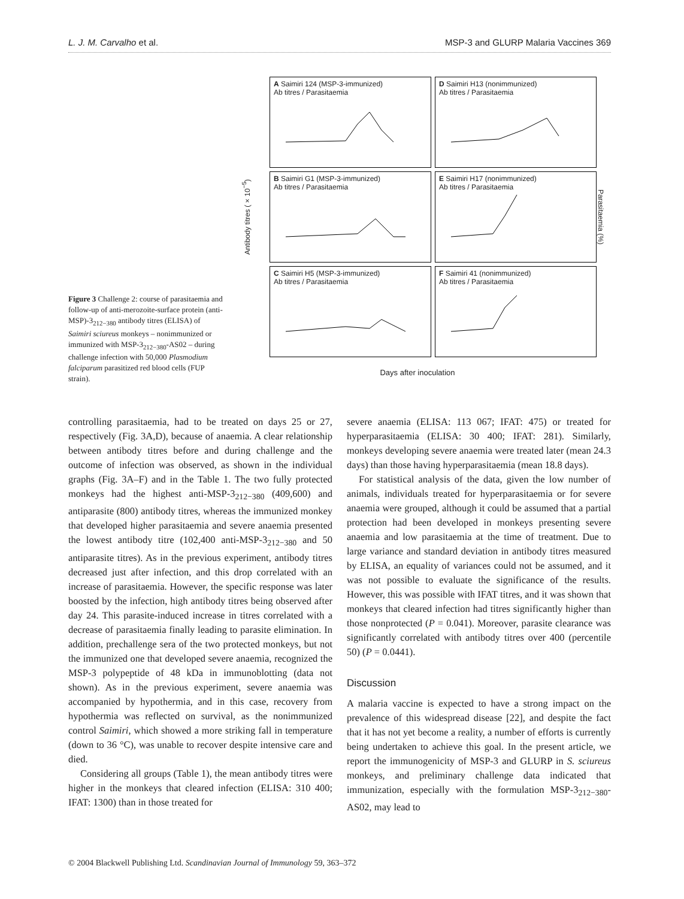L. J. M. Carvalho et al. MSP-3 and GLURP Malaria Vaccines 369
Figure 3 Challenge 2: course of parasitaemia and follow-up of anti-merozoite-surface protein (anti-MSP)-3<sub>212−380</sub> antibody titres (ELISA) of Saimiri sciureus monkeys – nonimmunized or immunized with MSP-3<sub>212−380</sub>-AS02 – during challenge infection with 50,000 Plasmodium falciparum parasitized red blood cells (FUP strain).
Antibody titres (×10<sup>−5</sup>)
A Saimiri 124 (MSP-3-immunized)
Ab titres / Parasitaemia
D Saimiri H13 (nonimmunized)
Ab titres / Parasitaemia
B Saimiri G1 (MSP-3-immunized)
Ab titres / Parasitaemia
E Saimiri H17 (nonimmunized)
Ab titres / Parasitaemia
C Saimiri H5 (MSP-3-immunized)
Ab titres / Parasitaemia
F Saimiri 41 (nonimmunized)
Ab titres / Parasitaemia
Parasitaemia (%)
Days after inoculation
controlling parasitaemia, had to be treated on days 25 or 27, respectively (Fig. 3A,D), because of anaemia. A clear relationship between antibody titres before and during challenge and the outcome of infection was observed, as shown in the individual graphs (Fig. 3A–F) and in the Table 1. The two fully protected monkeys had the highest anti-MSP-3<sub>212−380</sub> (409,600) and antiparasite (800) antibody titres, whereas the immunized monkey that developed higher parasitaemia and severe anaemia presented the lowest antibody titre (102,400 anti-MSP-3<sub>212−380</sub> and 50 antiparasite titres). As in the previous experiment, antibody titres decreased just after infection, and this drop correlated with an increase of parasitaemia. However, the specific response was later boosted by the infection, high antibody titres being observed after day 24. This parasite-induced increase in titres correlated with a decrease of parasitaemia finally leading to parasite elimination. In addition, prechallenge sera of the two protected monkeys, but not the immunized one that developed severe anaemia, recognized the MSP-3 polypeptide of 48 kDa in immunoblotting (data not shown). As in the previous experiment, severe anaemia was accompanied by hypothermia, and in this case, recovery from hypothermia was reflected on survival, as the nonimmunized control Saimiri, which showed a more striking fall in temperature (down to 36 °C), was unable to recover despite intensive care and died.
Considering all groups (Table 1), the mean antibody titres were higher in the monkeys that cleared infection (ELISA: 310 400; IFAT: 1300) than in those treated for
severe anaemia (ELISA: 113 067; IFAT: 475) or treated for hyperparasitaemia (ELISA: 30 400; IFAT: 281). Similarly, monkeys developing severe anaemia were treated later (mean 24.3 days) than those having hyperparasitaemia (mean 18.8 days).
For statistical analysis of the data, given the low number of animals, individuals treated for hyperparasitaemia or for severe anaemia were grouped, although it could be assumed that a partial protection had been developed in monkeys presenting severe anaemia and low parasitaemia at the time of treatment. Due to large variance and standard deviation in antibody titres measured by ELISA, an equality of variances could not be assumed, and it was not possible to evaluate the significance of the results. However, this was possible with IFAT titres, and it was shown that monkeys that cleared infection had titres significantly higher than those nonprotected (P = 0.041). Moreover, parasite clearance was significantly correlated with antibody titres over 400 (percentile 50) (P = 0.0441).
Discussion
A malaria vaccine is expected to have a strong impact on the prevalence of this widespread disease [22], and despite the fact that it has not yet become a reality, a number of efforts is currently being undertaken to achieve this goal. In the present article, we report the immunogenicity of MSP-3 and GLURP in S. sciureus monkeys, and preliminary challenge data indicated that immunization, especially with the formulation MSP-3<sub>212−380</sub>-AS02, may lead to
© 2004 Blackwell Publishing Ltd. Scandinavian Journal of Immunology 59, 363–372